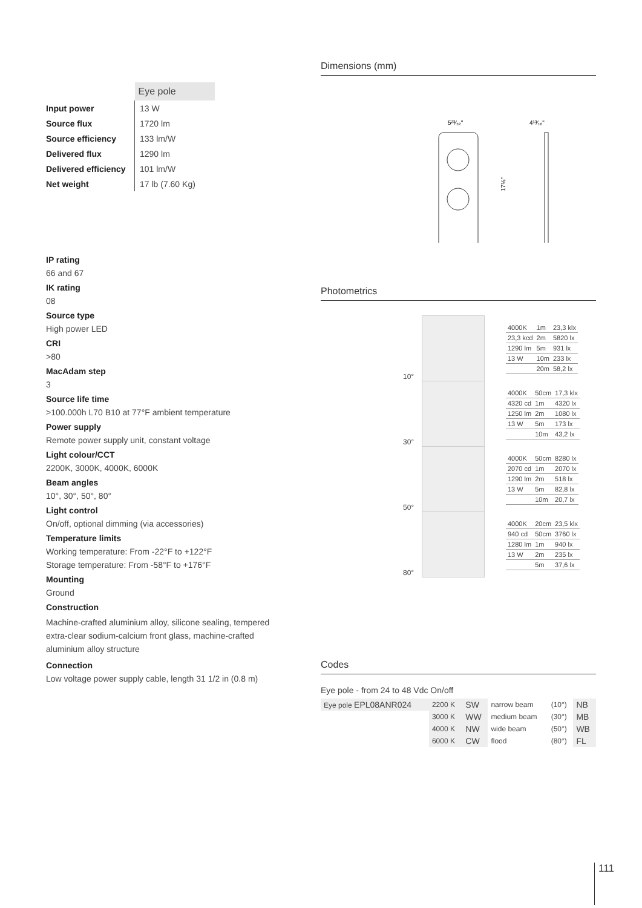| | Eye pole |
| Input power | 13 W |
| Source flux | 1720 lm |
| Source efficiency | 133 lm/W |
| Delivered flux | 1290 lm |
| Delivered efficiency | 101 lm/W |
| Net weight | 17 lb (7.60 Kg) |
IP rating
66 and 67
IK rating
08
Source type
High power LED
CRI
>80
MacAdam step
3
Source life time
>100.000h L70 B10 at 77°F ambient temperature
Power supply
Remote power supply unit, constant voltage
Light colour/CCT
2200K, 3000K, 4000K, 6000K
Beam angles
10°, 30°, 50°, 80°
Light control
On/off, optional dimming (via accessories)
Temperature limits
Working temperature: From -22°F to +122°F
Storage temperature: From -58°F to +176°F
Mounting
Ground
Construction
Machine-crafted aluminium alloy, silicone sealing, tempered extra-clear sodium-calcium front glass, machine-crafted aluminium alloy structure
Connection
Low voltage power supply cable, length 31 1/2 in (0.8 m)
Dimensions (mm)
5²³⁄₃₂"
4¹³⁄₁₆"
17⅛"
Photometrics
| 10° | | | / 4000K / 1m / 23,3 klx / / 23,3 kcd / 2m / 5820 lx / / 1290 lm / 5m / 931 lx / / 13 W / 10m / 233 lx / / / 20m / 58,2 lx / |
| 30° | | | / 4000K / 50cm / 17,3 klx / / 4320 cd / 1m / 4320 lx / / 1250 lm / 2m / 1080 lx / / 13 W / 5m / 173 lx / / / 10m / 43,2 lx / |
| 50° | | | / 4000K / 50cm / 8280 lx / / 2070 cd / 1m / 2070 lx / / 1290 lm / 2m / 518 lx / / 13 W / 5m / 82,8 lx / / / 10m / 20,7 lx / |
| 80° | | | / 4000K / 20cm / 23,5 klx / / 940 cd / 50cm / 3760 lx / / 1280 lm / 1m / 940 lx / / 13 W / 2m / 235 lx / / / 5m / 37,6 lx / |
Codes
Eye pole - from 24 to 48 Vdc On/off
| Eye pole EPL08ANR024 | 2200 K | SW | narrow beam | (10°) | NB |
| | 3000 K | WW | medium beam | (30°) | MB |
| | 4000 K | NW | wide beam | (50°) | WB |
| | 6000 K | CW | flood | (80°) | FL |
111